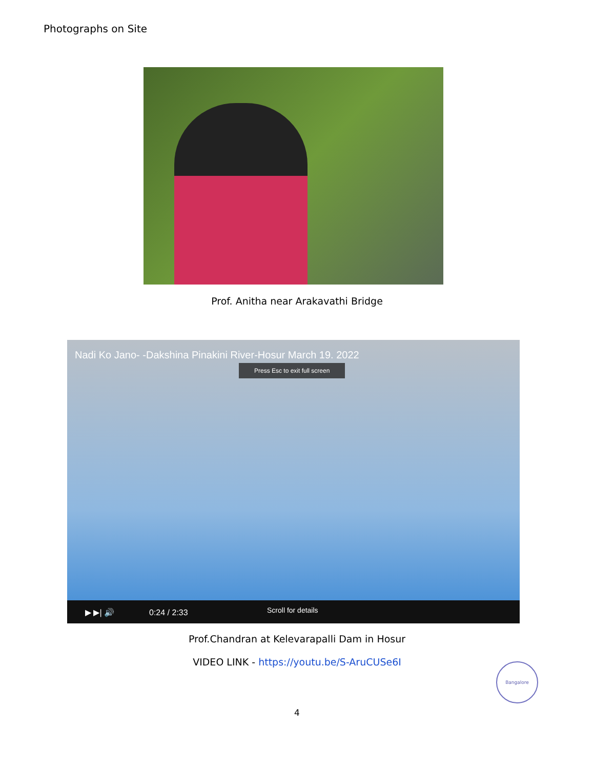Photographs on Site
Prof. Anitha near Arakavathi Bridge
Nadi Ko Jano- -Dakshina Pinakini River-Hosur March 19. 2022
Press Esc to exit full screen
▶ ▶| 🔊 0:24 / 2:33 Scroll for details
Prof.Chandran at Kelevarapalli Dam in Hosur
VIDEO LINK - https://youtu.be/S-AruCUSe6I Bangalore
4